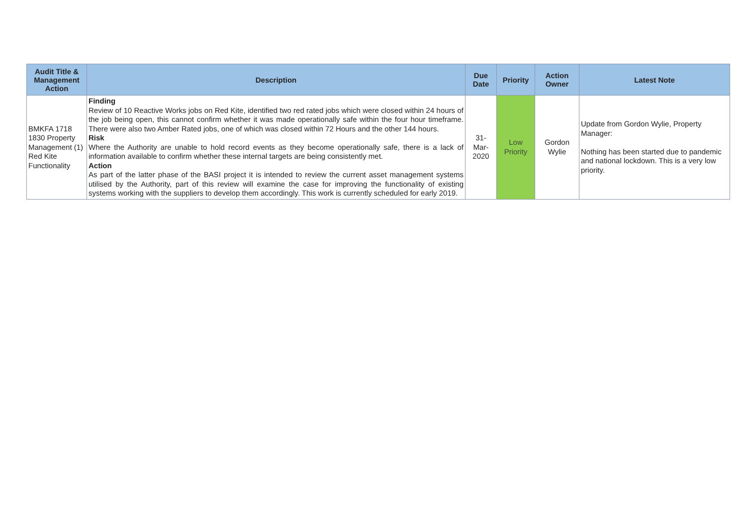| Audit Title & Management Action | Description | Due Date | Priority | Action Owner | Latest Note |
| --- | --- | --- | --- | --- | --- |
| BMKFA 1718 1830 Property Management (1) Red Kite Functionality | Finding Review of 10 Reactive Works jobs on Red Kite, identified two red rated jobs which were closed within 24 hours of the job being open, this cannot confirm whether it was made operationally safe within the four hour timeframe. There were also two Amber Rated jobs, one of which was closed within 72 Hours and the other 144 hours. Risk Where the Authority are unable to hold record events as they become operationally safe, there is a lack of information available to confirm whether these internal targets are being consistently met. Action As part of the latter phase of the BASI project it is intended to review the current asset management systems utilised by the Authority, part of this review will examine the case for improving the functionality of existing systems working with the suppliers to develop them accordingly. This work is currently scheduled for early 2019. | 31- Mar- 2020 | Low Priority | Gordon Wylie | Update from Gordon Wylie, Property Manager: Nothing has been started due to pandemic and national lockdown. This is a very low priority. |